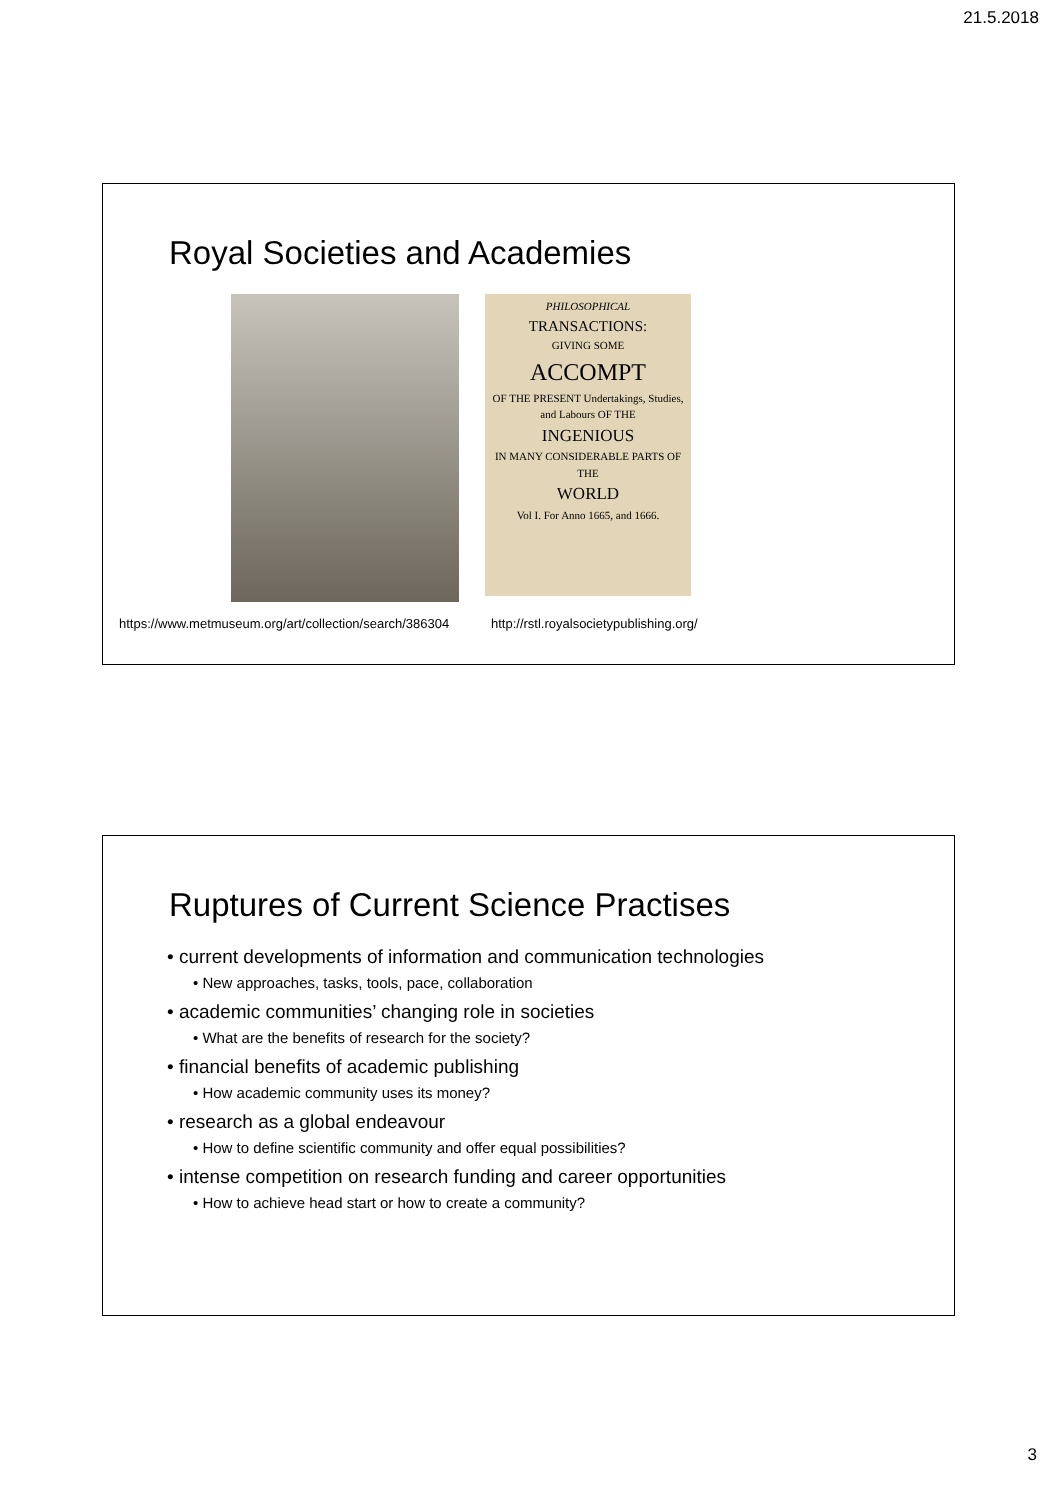21.5.2018
Royal Societies and Academies
https://www.metmuseum.org/art/collection/search/386304
PHILOSOPHICAL
TRANSACTIONS:
GIVING SOME
ACCOMPT
OF THE PRESENT Undertakings, Studies, and Labours OF THE
INGENIOUS
IN MANY CONSIDERABLE PARTS OF THE
WORLD
Vol I. For Anno 1665, and 1666.
http://rstl.royalsocietypublishing.org/
Ruptures of Current Science Practises
• current developments of information and communication technologies
• New approaches, tasks, tools, pace, collaboration
• academic communities’ changing role in societies
• What are the benefits of research for the society?
• financial benefits of academic publishing
• How academic community uses its money?
• research as a global endeavour
• How to define scientific community and offer equal possibilities?
• intense competition on research funding and career opportunities
• How to achieve head start or how to create a community?
3